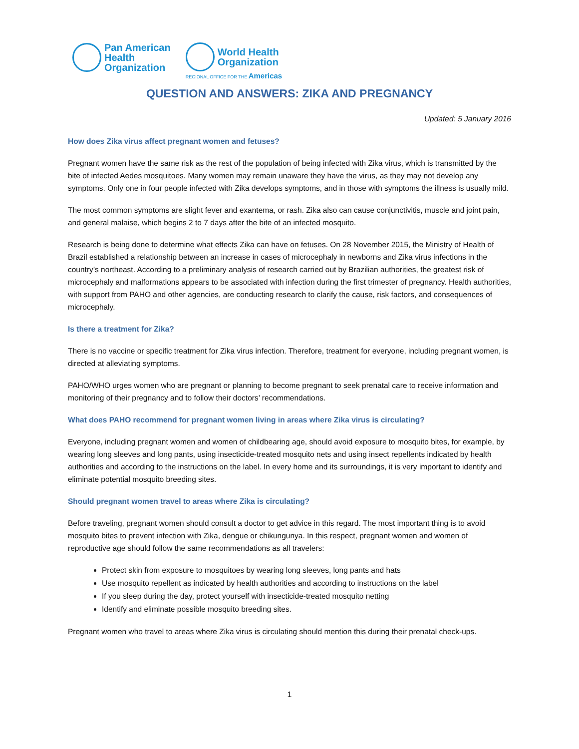Pan American
Health
Organization
World Health
Organization
REGIONAL OFFICE FOR THE Americas
QUESTION AND ANSWERS: ZIKA AND PREGNANCY
Updated: 5 January 2016
How does Zika virus affect pregnant women and fetuses?
Pregnant women have the same risk as the rest of the population of being infected with Zika virus, which is transmitted by the bite of infected Aedes mosquitoes. Many women may remain unaware they have the virus, as they may not develop any symptoms. Only one in four people infected with Zika develops symptoms, and in those with symptoms the illness is usually mild.
The most common symptoms are slight fever and exantema, or rash. Zika also can cause conjunctivitis, muscle and joint pain, and general malaise, which begins 2 to 7 days after the bite of an infected mosquito.
Research is being done to determine what effects Zika can have on fetuses. On 28 November 2015, the Ministry of Health of Brazil established a relationship between an increase in cases of microcephaly in newborns and Zika virus infections in the country’s northeast. According to a preliminary analysis of research carried out by Brazilian authorities, the greatest risk of microcephaly and malformations appears to be associated with infection during the first trimester of pregnancy. Health authorities, with support from PAHO and other agencies, are conducting research to clarify the cause, risk factors, and consequences of microcephaly.
Is there a treatment for Zika?
There is no vaccine or specific treatment for Zika virus infection. Therefore, treatment for everyone, including pregnant women, is directed at alleviating symptoms.
PAHO/WHO urges women who are pregnant or planning to become pregnant to seek prenatal care to receive information and monitoring of their pregnancy and to follow their doctors’ recommendations.
What does PAHO recommend for pregnant women living in areas where Zika virus is circulating?
Everyone, including pregnant women and women of childbearing age, should avoid exposure to mosquito bites, for example, by wearing long sleeves and long pants, using insecticide-treated mosquito nets and using insect repellents indicated by health authorities and according to the instructions on the label. In every home and its surroundings, it is very important to identify and eliminate potential mosquito breeding sites.
Should pregnant women travel to areas where Zika is circulating?
Before traveling, pregnant women should consult a doctor to get advice in this regard. The most important thing is to avoid mosquito bites to prevent infection with Zika, dengue or chikungunya. In this respect, pregnant women and women of reproductive age should follow the same recommendations as all travelers:
Protect skin from exposure to mosquitoes by wearing long sleeves, long pants and hats
Use mosquito repellent as indicated by health authorities and according to instructions on the label
If you sleep during the day, protect yourself with insecticide-treated mosquito netting
Identify and eliminate possible mosquito breeding sites.
Pregnant women who travel to areas where Zika virus is circulating should mention this during their prenatal check-ups.
1